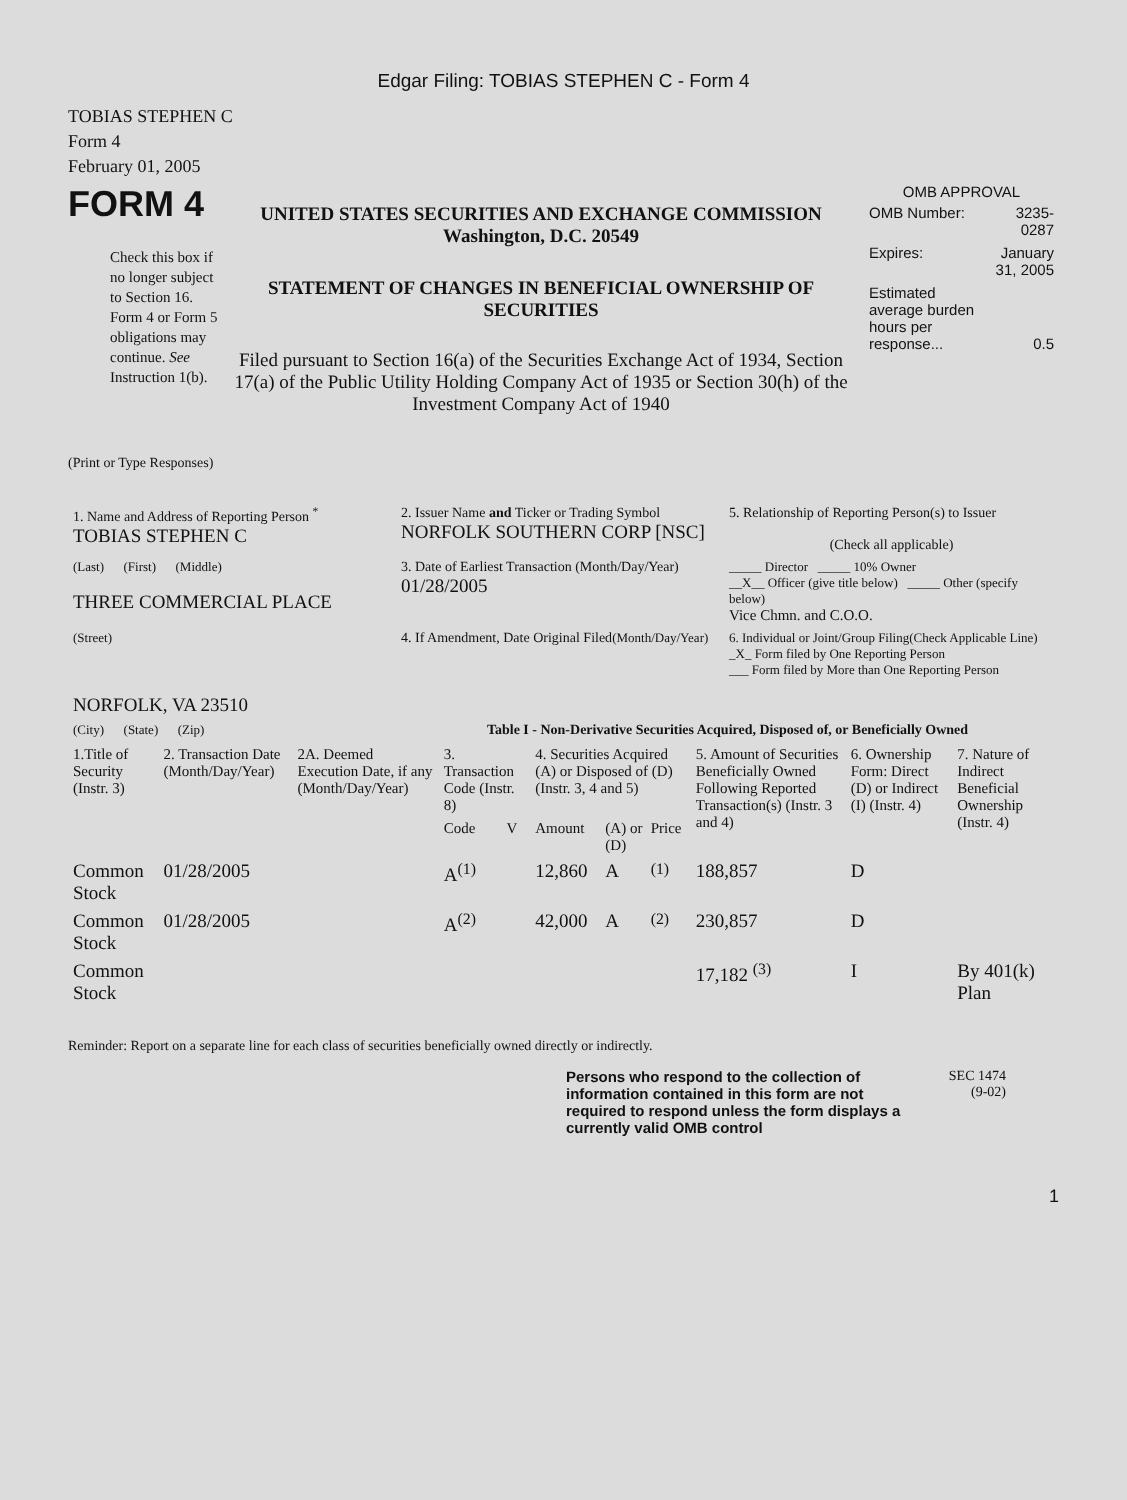Edgar Filing: TOBIAS STEPHEN C - Form 4
TOBIAS STEPHEN C
Form 4
February 01, 2005
FORM 4
Check this box if no longer subject to Section 16. Form 4 or Form 5 obligations may continue. See Instruction 1(b).
UNITED STATES SECURITIES AND EXCHANGE COMMISSION
Washington, D.C. 20549
STATEMENT OF CHANGES IN BENEFICIAL OWNERSHIP OF SECURITIES
Filed pursuant to Section 16(a) of the Securities Exchange Act of 1934, Section 17(a) of the Public Utility Holding Company Act of 1935 or Section 30(h) of the Investment Company Act of 1940
OMB APPROVAL
| OMB Number: | 3235-0287 |
| Expires: | January 31, 2005 |
| Estimated average burden hours per response... | 0.5 |
(Print or Type Responses)
| 1. Name and Address of Reporting Person <sup>*</sup> TOBIAS STEPHEN C | 2. Issuer Name and Ticker or Trading Symbol NORFOLK SOUTHERN CORP [NSC] | 5. Relationship of Reporting Person(s) to Issuer (Check all applicable) |
| (Last) (First) (Middle) THREE COMMERCIAL PLACE | 3. Date of Earliest Transaction (Month/Day/Year) 01/28/2005 | _____ Director _____ 10% Owner __X__ Officer (give title below) _____ Other (specify below) Vice Chmn. and C.O.O. |
| (Street) NORFOLK, VA 23510 | 4. If Amendment, Date Original Filed (Month/Day/Year) | 6. Individual or Joint/Group Filing(Check Applicable Line) _X_ Form filed by One Reporting Person ___ Form filed by More than One Reporting Person |
| (City) (State) (Zip) | Table I - Non-Derivative Securities Acquired, Disposed of, or Beneficially Owned | |
| 1.Title of Security (Instr. 3) | 2. Transaction Date (Month/Day/Year) | 2A. Deemed Execution Date, if any (Month/Day/Year) | 3. Transaction Code (Instr. 8) | | 4. Securities Acquired (A) or Disposed of (D) (Instr. 3, 4 and 5) | | | 5. Amount of Securities Beneficially Owned Following Reported Transaction(s) (Instr. 3 and 4) | 6. Ownership Form: Direct (D) or Indirect (I) (Instr. 4) | 7. Nature of Indirect Beneficial Ownership (Instr. 4) |
| --- | --- | --- | --- | --- | --- | --- | --- | --- | --- | --- |
| | | | Code | V | Amount | (A) or (D) | Price | | | |
| Common Stock | 01/28/2005 | | A<sup>(1)</sup> | | 12,860 | A | <sup>(1)</sup> | 188,857 | D | |
| Common Stock | 01/28/2005 | | A<sup>(2)</sup> | | 42,000 | A | <sup>(2)</sup> | 230,857 | D | |
| Common Stock | | | | | | | | 17,182 <sup>(3)</sup> | I | By 401(k) Plan |
Reminder: Report on a separate line for each class of securities beneficially owned directly or indirectly.
Persons who respond to the collection of information contained in this form are not required to respond unless the form displays a currently valid OMB control
SEC 1474
(9-02)
1